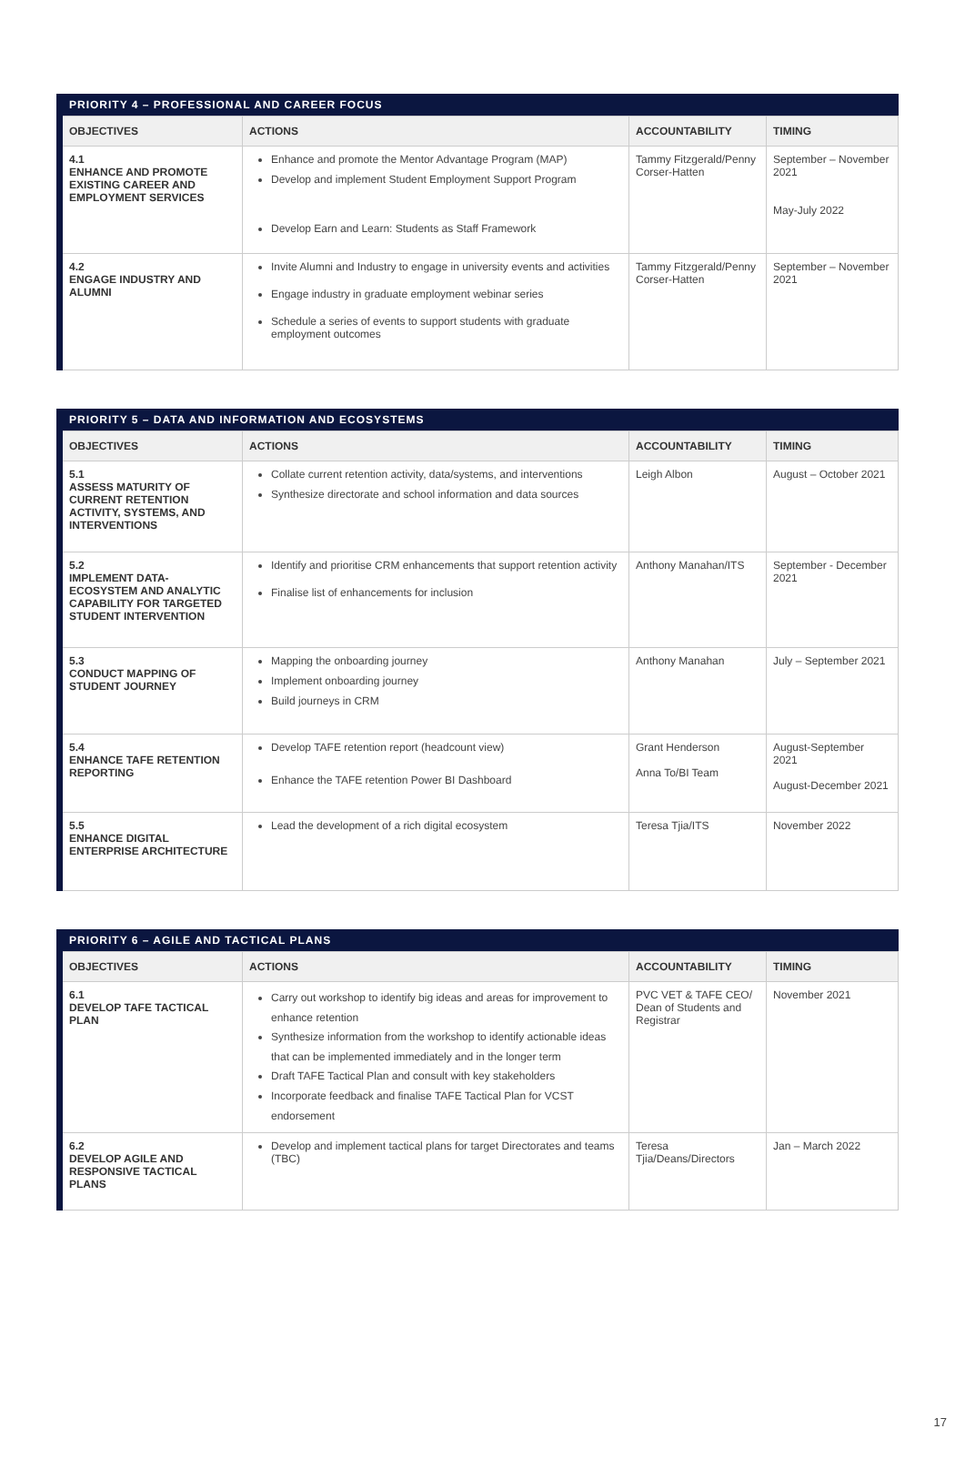| PRIORITY 4 – PROFESSIONAL AND CAREER FOCUS | | | |
| --- | --- | --- | --- |
| OBJECTIVES | ACTIONS | ACCOUNTABILITY | TIMING |
| 4.1 ENHANCE AND PROMOTE EXISTING CAREER AND EMPLOYMENT SERVICES | Enhance and promote the Mentor Advantage Program (MAP) Develop and implement Student Employment Support Program Develop Earn and Learn: Students as Staff Framework | Tammy Fitzgerald/Penny Corser-Hatten | September – November 2021 May-July 2022 |
| 4.2 ENGAGE INDUSTRY AND ALUMNI | Invite Alumni and Industry to engage in university events and activities Engage industry in graduate employment webinar series Schedule a series of events to support students with graduate employment outcomes | Tammy Fitzgerald/Penny Corser-Hatten | September – November 2021 |
| PRIORITY 5 – DATA AND INFORMATION AND ECOSYSTEMS | | | |
| --- | --- | --- | --- |
| OBJECTIVES | ACTIONS | ACCOUNTABILITY | TIMING |
| 5.1 ASSESS MATURITY OF CURRENT RETENTION ACTIVITY, SYSTEMS, AND INTERVENTIONS | Collate current retention activity, data/systems, and interventions Synthesize directorate and school information and data sources | Leigh Albon | August – October 2021 |
| 5.2 IMPLEMENT DATA-ECOSYSTEM AND ANALYTIC CAPABILITY FOR TARGETED STUDENT INTERVENTION | Identify and prioritise CRM enhancements that support retention activity Finalise list of enhancements for inclusion | Anthony Manahan/ITS | September - December 2021 |
| 5.3 CONDUCT MAPPING OF STUDENT JOURNEY | Mapping the onboarding journey Implement onboarding journey Build journeys in CRM | Anthony Manahan | July – September 2021 |
| 5.4 ENHANCE TAFE RETENTION REPORTING | Develop TAFE retention report (headcount view) Enhance the TAFE retention Power BI Dashboard | Grant Henderson Anna To/BI Team | August-September 2021 August-December 2021 |
| 5.5 ENHANCE DIGITAL ENTERPRISE ARCHITECTURE | Lead the development of a rich digital ecosystem | Teresa Tjia/ITS | November 2022 |
| PRIORITY 6 – AGILE AND TACTICAL PLANS | | | |
| --- | --- | --- | --- |
| OBJECTIVES | ACTIONS | ACCOUNTABILITY | TIMING |
| 6.1 DEVELOP TAFE TACTICAL PLAN | Carry out workshop to identify big ideas and areas for improvement to enhance retention Synthesize information from the workshop to identify actionable ideas that can be implemented immediately and in the longer term Draft TAFE Tactical Plan and consult with key stakeholders Incorporate feedback and finalise TAFE Tactical Plan for VCST endorsement | PVC VET & TAFE CEO/ Dean of Students and Registrar | November 2021 |
| 6.2 DEVELOP AGILE AND RESPONSIVE TACTICAL PLANS | Develop and implement tactical plans for target Directorates and teams (TBC) | Teresa Tjia/Deans/Directors | Jan – March 2022 |
17